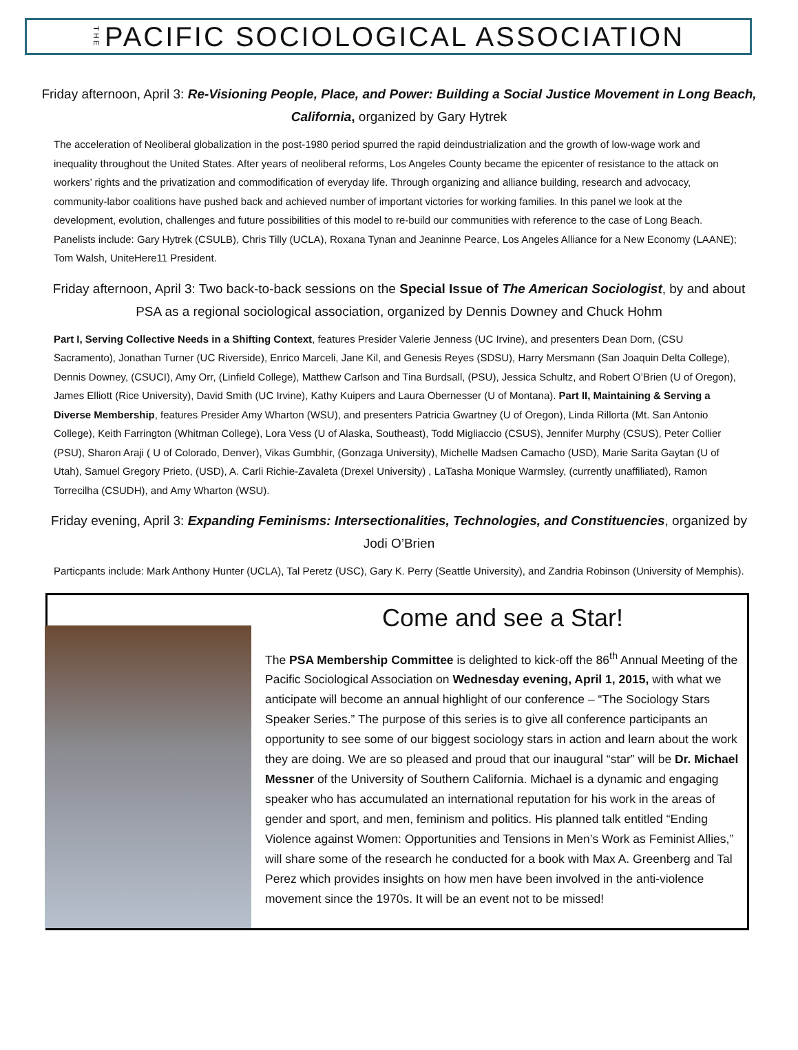THE PACIFIC SOCIOLOGICAL ASSOCIATION
Friday afternoon, April 3: Re-Visioning People, Place, and Power: Building a Social Justice Movement in Long Beach, California, organized by Gary Hytrek
The acceleration of Neoliberal globalization in the post-1980 period spurred the rapid deindustrialization and the growth of low-wage work and inequality throughout the United States. After years of neoliberal reforms, Los Angeles County became the epicenter of resistance to the attack on workers’ rights and the privatization and commodification of everyday life. Through organizing and alliance building, research and advocacy, community-labor coalitions have pushed back and achieved number of important victories for working families. In this panel we look at the development, evolution, challenges and future possibilities of this model to re-build our communities with reference to the case of Long Beach. Panelists include: Gary Hytrek (CSULB), Chris Tilly (UCLA), Roxana Tynan and Jeaninne Pearce, Los Angeles Alliance for a New Economy (LAANE); Tom Walsh, UniteHere11 President.
Friday afternoon, April 3: Two back-to-back sessions on the Special Issue of The American Sociologist, by and about PSA as a regional sociological association, organized by Dennis Downey and Chuck Hohm
Part I, Serving Collective Needs in a Shifting Context, features Presider Valerie Jenness (UC Irvine), and presenters Dean Dorn, (CSU Sacramento), Jonathan Turner (UC Riverside), Enrico Marceli, Jane Kil, and Genesis Reyes (SDSU), Harry Mersmann (San Joaquin Delta College), Dennis Downey, (CSUCI), Amy Orr, (Linfield College), Matthew Carlson and Tina Burdsall, (PSU), Jessica Schultz, and Robert O’Brien (U of Oregon), James Elliott (Rice University), David Smith (UC Irvine), Kathy Kuipers and Laura Obernesser (U of Montana). Part II, Maintaining & Serving a Diverse Membership, features Presider Amy Wharton (WSU), and presenters Patricia Gwartney (U of Oregon), Linda Rillorta (Mt. San Antonio College), Keith Farrington (Whitman College), Lora Vess (U of Alaska, Southeast), Todd Migliaccio (CSUS), Jennifer Murphy (CSUS), Peter Collier (PSU), Sharon Araji ( U of Colorado, Denver), Vikas Gumbhir, (Gonzaga University), Michelle Madsen Camacho (USD), Marie Sarita Gaytan (U of Utah), Samuel Gregory Prieto, (USD), A. Carli Richie-Zavaleta (Drexel University) , LaTasha Monique Warmsley, (currently unaffiliated), Ramon Torrecilha (CSUDH), and Amy Wharton (WSU).
Friday evening, April 3: Expanding Feminisms: Intersectionalities, Technologies, and Constituencies, organized by Jodi O’Brien
Particpants include: Mark Anthony Hunter (UCLA), Tal Peretz (USC), Gary K. Perry (Seattle University), and Zandria Robinson (University of Memphis).
Come and see a Star!
The PSA Membership Committee is delighted to kick-off the 86<sup>th</sup> Annual Meeting of the Pacific Sociological Association on Wednesday evening, April 1, 2015, with what we anticipate will become an annual highlight of our conference – “The Sociology Stars Speaker Series.” The purpose of this series is to give all conference participants an opportunity to see some of our biggest sociology stars in action and learn about the work they are doing. We are so pleased and proud that our inaugural “star” will be Dr. Michael Messner of the University of Southern California. Michael is a dynamic and engaging speaker who has accumulated an international reputation for his work in the areas of gender and sport, and men, feminism and politics. His planned talk entitled “Ending Violence against Women: Opportunities and Tensions in Men’s Work as Feminist Allies,” will share some of the research he conducted for a book with Max A. Greenberg and Tal Perez which provides insights on how men have been involved in the anti-violence movement since the 1970s. It will be an event not to be missed!